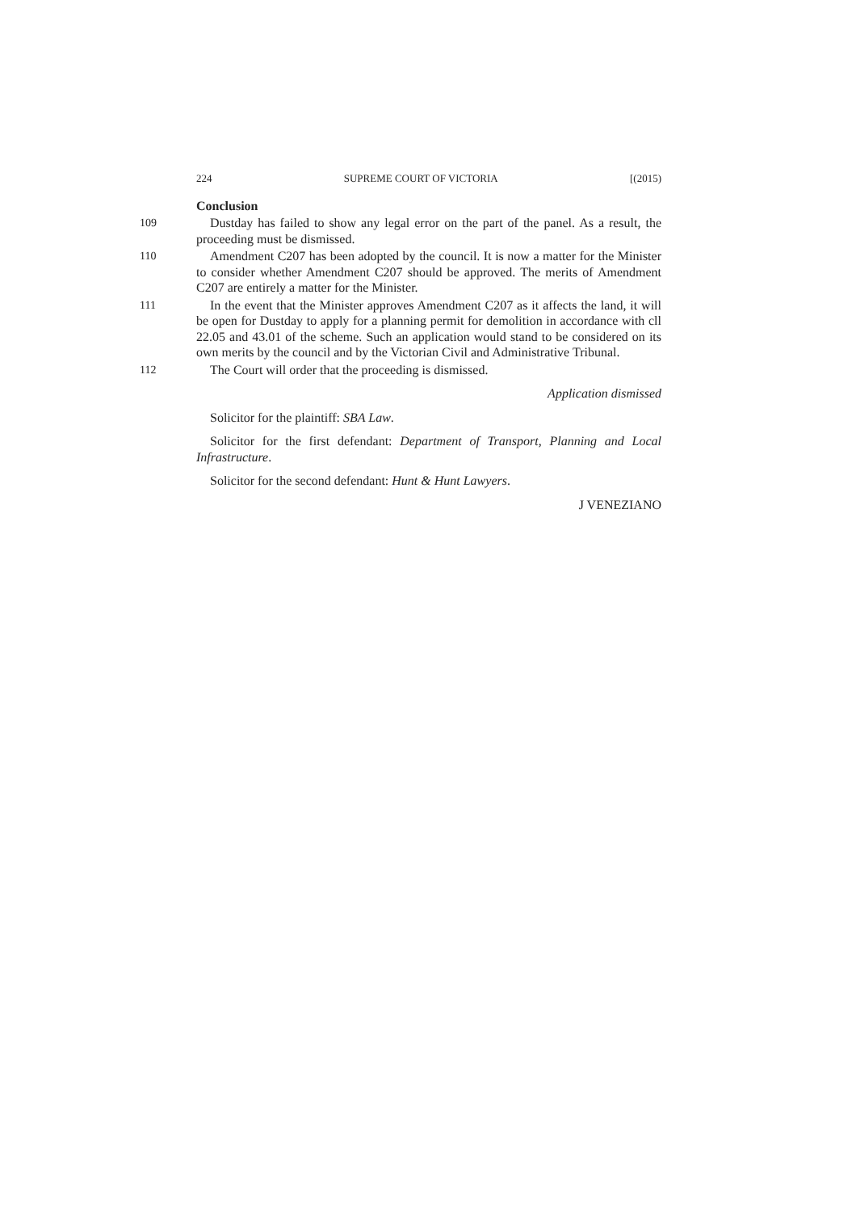224 SUPREME COURT OF VICTORIA [(2015)
Conclusion
109 Dustday has failed to show any legal error on the part of the panel. As a result, the proceeding must be dismissed.
110 Amendment C207 has been adopted by the council. It is now a matter for the Minister to consider whether Amendment C207 should be approved. The merits of Amendment C207 are entirely a matter for the Minister.
111 In the event that the Minister approves Amendment C207 as it affects the land, it will be open for Dustday to apply for a planning permit for demolition in accordance with cll 22.05 and 43.01 of the scheme. Such an application would stand to be considered on its own merits by the council and by the Victorian Civil and Administrative Tribunal.
112 The Court will order that the proceeding is dismissed.
Application dismissed
Solicitor for the plaintiff: SBA Law.
Solicitor for the first defendant: Department of Transport, Planning and Local Infrastructure.
Solicitor for the second defendant: Hunt & Hunt Lawyers.
J VENEZIANO